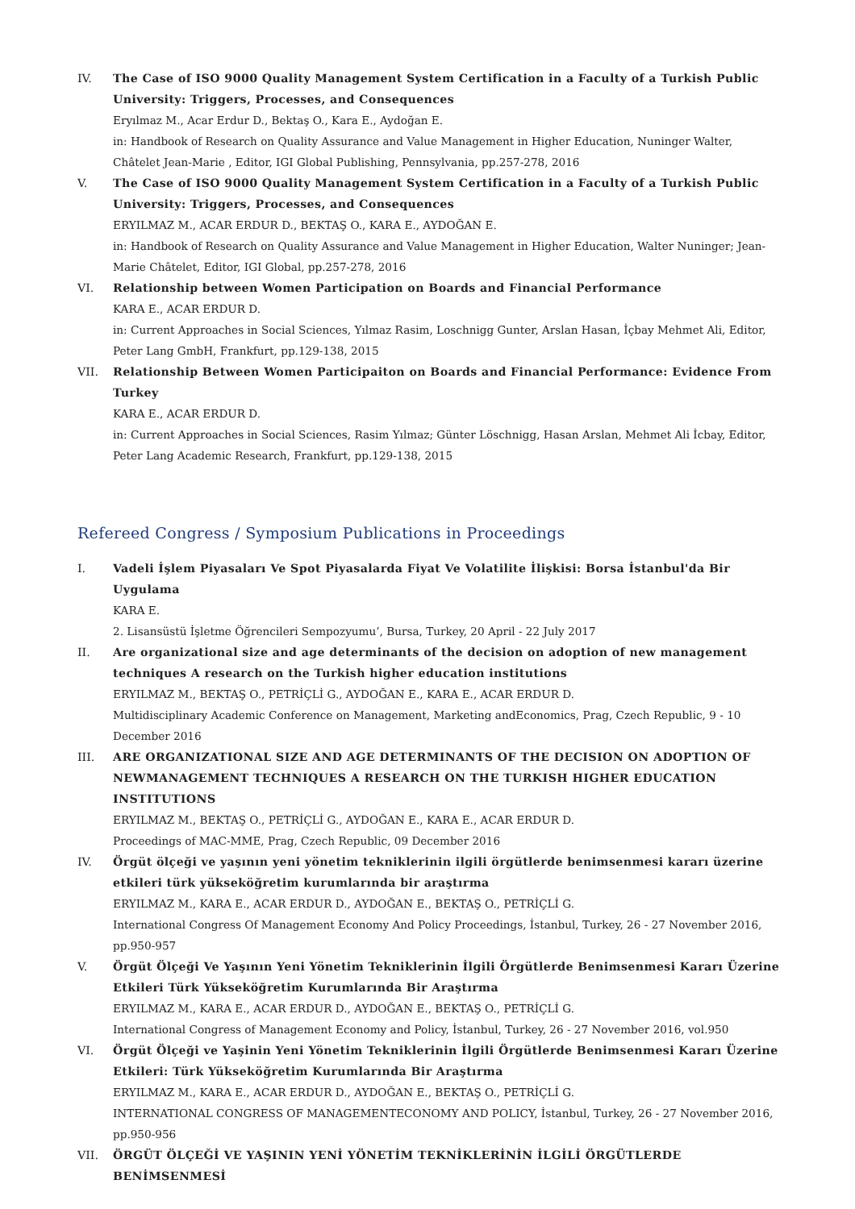IV. The Case of ISO 9000 Quality Management System Certification in a Faculty of a Turkish Public University: Triggers, Processes, and Consequences
Eryılmaz M., Acar Erdur D., Bektaş O., Kara E., Aydoğan E.
in: Handbook of Research on Quality Assurance and Value Management in Higher Education, Nuninger Walter, Châtelet Jean-Marie , Editor, IGI Global Publishing, Pennsylvania, pp.257-278, 2016
V. The Case of ISO 9000 Quality Management System Certification in a Faculty of a Turkish Public University: Triggers, Processes, and Consequences
ERYILMAZ M., ACAR ERDUR D., BEKTAŞ O., KARA E., AYDOĞAN E.
in: Handbook of Research on Quality Assurance and Value Management in Higher Education, Walter Nuninger; Jean-Marie Châtelet, Editor, IGI Global, pp.257-278, 2016
VI. Relationship between Women Participation on Boards and Financial Performance
KARA E., ACAR ERDUR D.
in: Current Approaches in Social Sciences, Yılmaz Rasim, Loschnigg Gunter, Arslan Hasan, İçbay Mehmet Ali, Editor, Peter Lang GmbH, Frankfurt, pp.129-138, 2015
VII. Relationship Between Women Participaiton on Boards and Financial Performance: Evidence From Turkey
KARA E., ACAR ERDUR D.
in: Current Approaches in Social Sciences, Rasim Yılmaz; Günter Löschnigg, Hasan Arslan, Mehmet Ali İcbay, Editor, Peter Lang Academic Research, Frankfurt, pp.129-138, 2015
Refereed Congress / Symposium Publications in Proceedings
I. Vadeli İşlem Piyasaları Ve Spot Piyasalarda Fiyat Ve Volatilite İlişkisi: Borsa İstanbul'da Bir Uygulama
KARA E.
2. Lisansüstü İşletme Öğrencileri Sempozyumu’, Bursa, Turkey, 20 April - 22 July 2017
II. Are organizational size and age determinants of the decision on adoption of new management techniques A research on the Turkish higher education institutions
ERYILMAZ M., BEKTAŞ O., PETRİÇLİ G., AYDOĞAN E., KARA E., ACAR ERDUR D.
Multidisciplinary Academic Conference on Management, Marketing andEconomics, Prag, Czech Republic, 9 - 10 December 2016
III. ARE ORGANIZATIONAL SIZE AND AGE DETERMINANTS OF THE DECISION ON ADOPTION OF NEWMANAGEMENT TECHNIQUES A RESEARCH ON THE TURKISH HIGHER EDUCATION INSTITUTIONS
ERYILMAZ M., BEKTAŞ O., PETRİÇLİ G., AYDOĞAN E., KARA E., ACAR ERDUR D.
Proceedings of MAC-MME, Prag, Czech Republic, 09 December 2016
IV. Örgüt ölçeği ve yaşının yeni yönetim tekniklerinin ilgili örgütlerde benimsenmesi kararı üzerine etkileri türk yükseköğretim kurumlarında bir araştırma
ERYILMAZ M., KARA E., ACAR ERDUR D., AYDOĞAN E., BEKTAŞ O., PETRİÇLİ G.
International Congress Of Management Economy And Policy Proceedings, İstanbul, Turkey, 26 - 27 November 2016, pp.950-957
V. Örgüt Ölçeği Ve Yaşının Yeni Yönetim Tekniklerinin İlgili Örgütlerde Benimsenmesi Kararı Üzerine Etkileri Türk Yükseköğretim Kurumlarında Bir Araştırma
ERYILMAZ M., KARA E., ACAR ERDUR D., AYDOĞAN E., BEKTAŞ O., PETRİÇLİ G.
International Congress of Management Economy and Policy, İstanbul, Turkey, 26 - 27 November 2016, vol.950
VI. Örgüt Ölçeği ve Yaşinin Yeni Yönetim Tekniklerinin İlgili Örgütlerde Benimsenmesi Kararı Üzerine Etkileri: Türk Yükseköğretim Kurumlarında Bir Araştırma
ERYILMAZ M., KARA E., ACAR ERDUR D., AYDOĞAN E., BEKTAŞ O., PETRİÇLİ G.
INTERNATIONAL CONGRESS OF MANAGEMENTECONOMY AND POLICY, İstanbul, Turkey, 26 - 27 November 2016, pp.950-956
VII. ÖRGÜT ÖLÇEĞİ VE YAŞININ YENİ YÖNETİM TEKNİKLERİNİN İLGİLİ ÖRGÜTLERDE BENİMSENMESİ